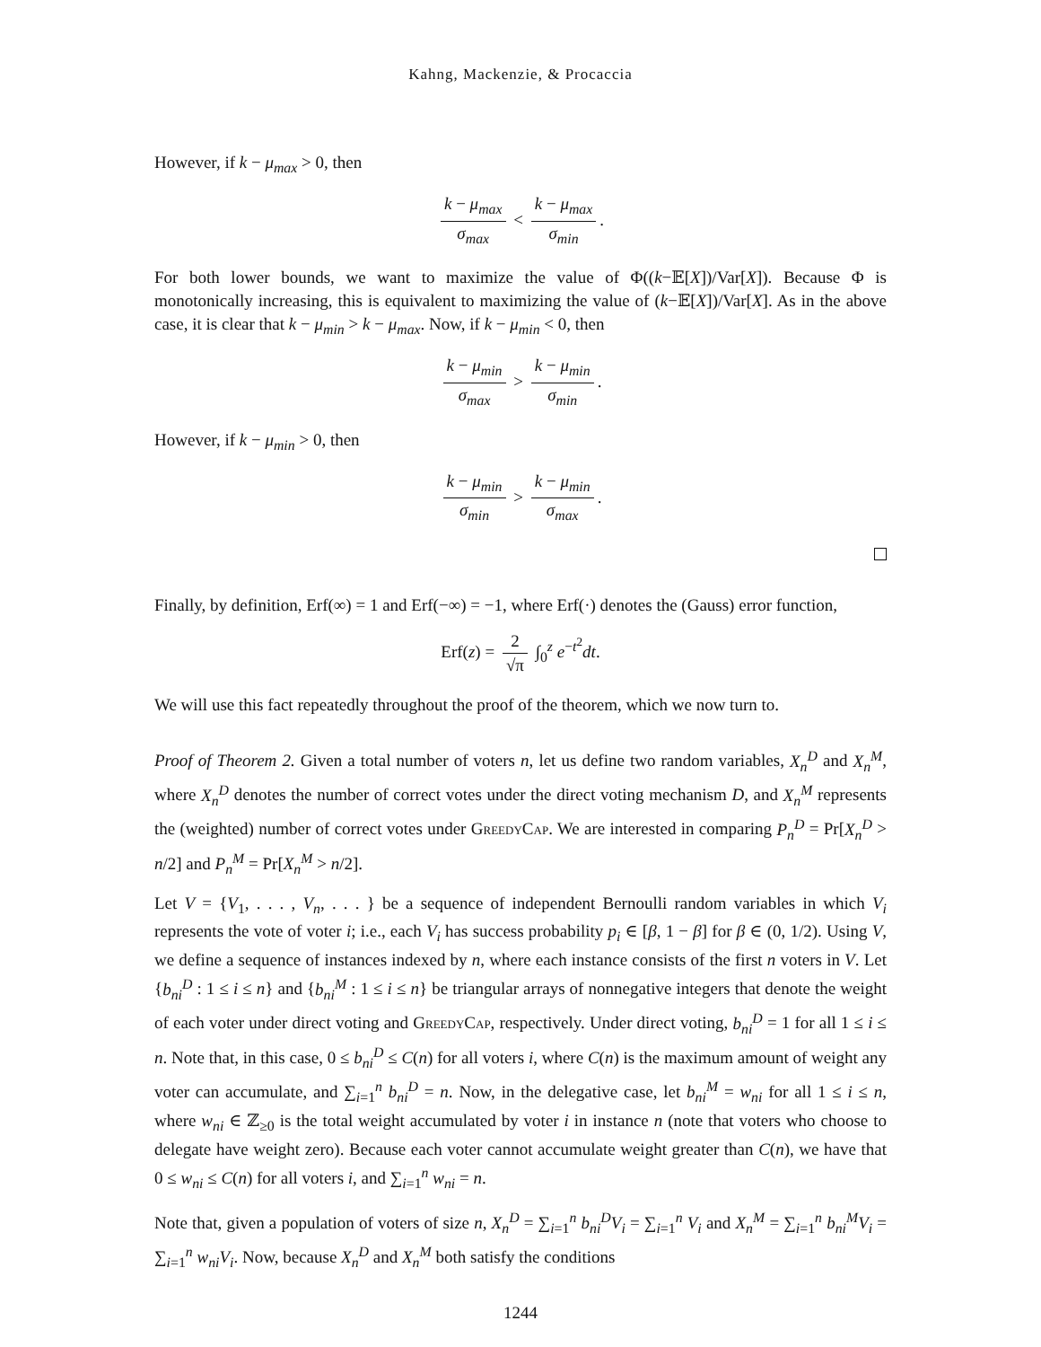Kahng, Mackenzie, & Procaccia
However, if k − μ<sub>max</sub> > 0, then
k − μ<sub>max</sub> σ<sub>max</sub> < k − μ<sub>max</sub> σ<sub>min</sub>.
For both lower bounds, we want to maximize the value of Φ((k−𝔼[X])/Var[X]). Because Φ is monotonically increasing, this is equivalent to maximizing the value of (k−𝔼[X])/Var[X]. As in the above case, it is clear that k − μ<sub>min</sub> > k − μ<sub>max</sub>. Now, if k − μ<sub>min</sub> < 0, then
k − μ<sub>min</sub> σ<sub>max</sub> > k − μ<sub>min</sub> σ<sub>min</sub>.
However, if k − μ<sub>min</sub> > 0, then
k − μ<sub>min</sub> σ<sub>min</sub> > k − μ<sub>min</sub> σ<sub>max</sub>.
Finally, by definition, Erf(∞) = 1 and Erf(−∞) = −1, where Erf(·) denotes the (Gauss) error function,
Erf(z) = 2 √π ∫<sub>0</sub><sup>z</sup> e<sup>−t<sup>2</sup></sup>dt.
We will use this fact repeatedly throughout the proof of the theorem, which we now turn to.
Proof of Theorem 2. Given a total number of voters n, let us define two random variables, X<sub>n</sub><sup>D</sup> and X<sub>n</sub><sup>M</sup>, where X<sub>n</sub><sup>D</sup> denotes the number of correct votes under the direct voting mechanism D, and X<sub>n</sub><sup>M</sup> represents the (weighted) number of correct votes under GreedyCap. We are interested in comparing P<sub>n</sub><sup>D</sup> = Pr[X<sub>n</sub><sup>D</sup> > n/2] and P<sub>n</sub><sup>M</sup> = Pr[X<sub>n</sub><sup>M</sup> > n/2].
Let V = {V<sub>1</sub>, . . . , V<sub>n</sub>, . . . } be a sequence of independent Bernoulli random variables in which V<sub>i</sub> represents the vote of voter i; i.e., each V<sub>i</sub> has success probability p<sub>i</sub> ∈ [β, 1 − β] for β ∈ (0, 1/2). Using V, we define a sequence of instances indexed by n, where each instance consists of the first n voters in V. Let {b<sub>ni</sub><sup>D</sup> : 1 ≤ i ≤ n} and {b<sub>ni</sub><sup>M</sup> : 1 ≤ i ≤ n} be triangular arrays of nonnegative integers that denote the weight of each voter under direct voting and GreedyCap, respectively. Under direct voting, b<sub>ni</sub><sup>D</sup> = 1 for all 1 ≤ i ≤ n. Note that, in this case, 0 ≤ b<sub>ni</sub><sup>D</sup> ≤ C(n) for all voters i, where C(n) is the maximum amount of weight any voter can accumulate, and ∑<sub>i=1</sub><sup>n</sup> b<sub>ni</sub><sup>D</sup> = n. Now, in the delegative case, let b<sub>ni</sub><sup>M</sup> = w<sub>ni</sub> for all 1 ≤ i ≤ n, where w<sub>ni</sub> ∈ ℤ<sub>≥0</sub> is the total weight accumulated by voter i in instance n (note that voters who choose to delegate have weight zero). Because each voter cannot accumulate weight greater than C(n), we have that 0 ≤ w<sub>ni</sub> ≤ C(n) for all voters i, and ∑<sub>i=1</sub><sup>n</sup> w<sub>ni</sub> = n.
Note that, given a population of voters of size n, X<sub>n</sub><sup>D</sup> = ∑<sub>i=1</sub><sup>n</sup> b<sub>ni</sub><sup>D</sup>V<sub>i</sub> = ∑<sub>i=1</sub><sup>n</sup> V<sub>i</sub> and X<sub>n</sub><sup>M</sup> = ∑<sub>i=1</sub><sup>n</sup> b<sub>ni</sub><sup>M</sup>V<sub>i</sub> = ∑<sub>i=1</sub><sup>n</sup> w<sub>ni</sub>V<sub>i</sub>. Now, because X<sub>n</sub><sup>D</sup> and X<sub>n</sub><sup>M</sup> both satisfy the conditions
1244